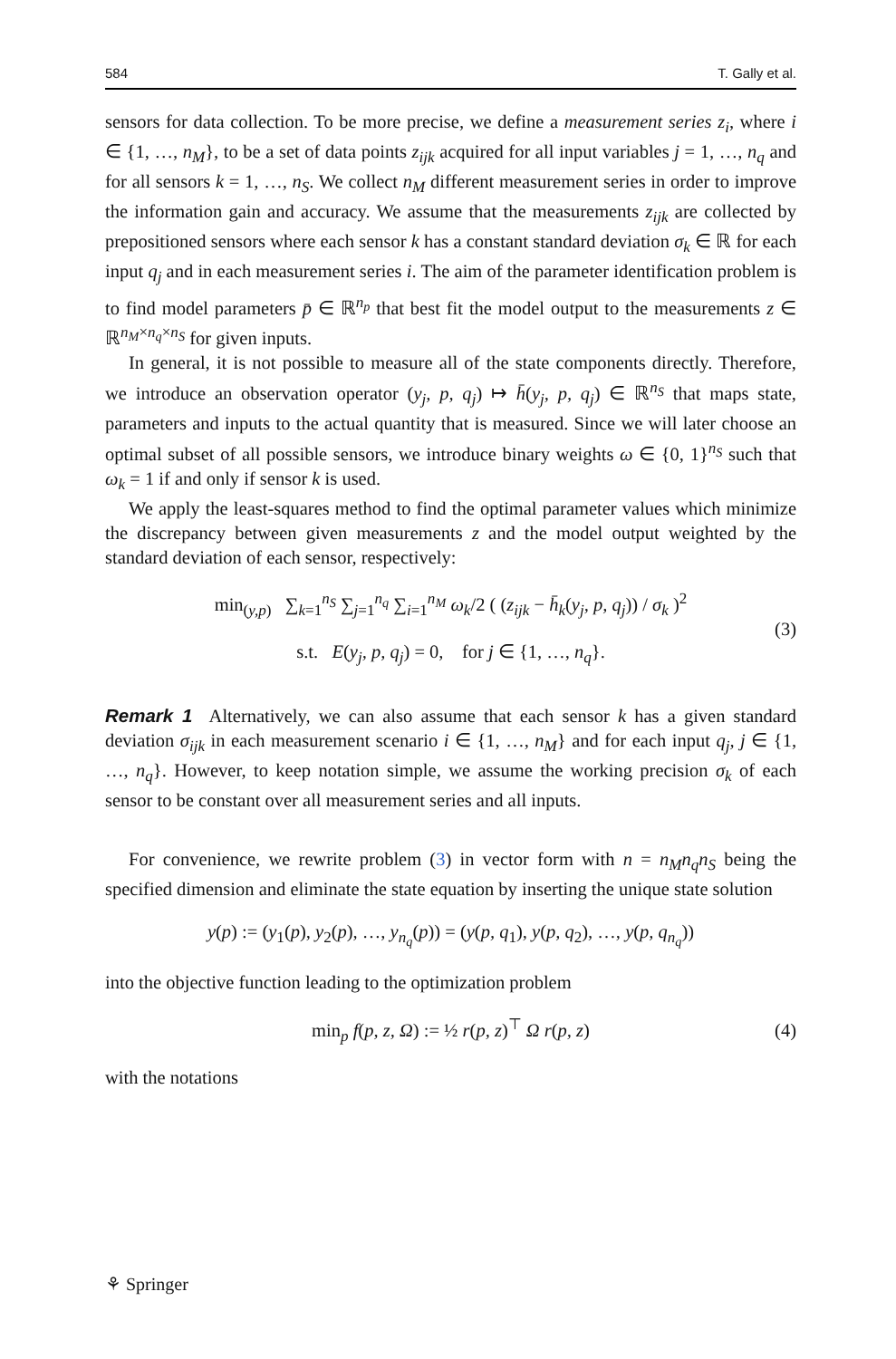584 T. Gally et al.
sensors for data collection. To be more precise, we define a measurement series z<sub>i</sub>, where i ∈ {1, …, n<sub>M</sub>}, to be a set of data points z<sub>ijk</sub> acquired for all input variables j = 1, …, n<sub>q</sub> and for all sensors k = 1, …, n<sub>S</sub>. We collect n<sub>M</sub> different measurement series in order to improve the information gain and accuracy. We assume that the measurements z<sub>ijk</sub> are collected by prepositioned sensors where each sensor k has a constant standard deviation σ<sub>k</sub> ∈ ℝ for each input q<sub>j</sub> and in each measurement series i. The aim of the parameter identification problem is to find model parameters p̄ ∈ ℝ<sup>n<sub>p</sub></sup> that best fit the model output to the measurements z ∈ ℝ<sup>n<sub>M</sub>×n<sub>q</sub>×n<sub>S</sub></sup> for given inputs.
In general, it is not possible to measure all of the state components directly. Therefore, we introduce an observation operator (y<sub>j</sub>, p, q<sub>j</sub>) ↦ h̄(y<sub>j</sub>, p, q<sub>j</sub>) ∈ ℝ<sup>n<sub>S</sub></sup> that maps state, parameters and inputs to the actual quantity that is measured. Since we will later choose an optimal subset of all possible sensors, we introduce binary weights ω ∈ {0, 1}<sup>n<sub>S</sub></sup> such that ω<sub>k</sub> = 1 if and only if sensor k is used.
We apply the least-squares method to find the optimal parameter values which minimize the discrepancy between given measurements z and the model output weighted by the standard deviation of each sensor, respectively:
min<sub>(y,p)</sub> ∑<sub>k=1</sub><sup>n<sub>S</sub></sup> ∑<sub>j=1</sub><sup>n<sub>q</sub></sup> ∑<sub>i=1</sub><sup>n<sub>M</sub></sup> ω<sub>k</sub>/2 ( (z<sub>ijk</sub> − h̄<sub>k</sub>(y<sub>j</sub>, p, q<sub>j</sub>)) / σ<sub>k</sub> )<sup>2</sup>
s.t. E(y<sub>j</sub>, p, q<sub>j</sub>) = 0, for j ∈ {1, …, n<sub>q</sub>}. (3)
Remark 1 Alternatively, we can also assume that each sensor k has a given standard deviation σ<sub>ijk</sub> in each measurement scenario i ∈ {1, …, n<sub>M</sub>} and for each input q<sub>j</sub>, j ∈ {1, …, n<sub>q</sub>}. However, to keep notation simple, we assume the working precision σ<sub>k</sub> of each sensor to be constant over all measurement series and all inputs.
For convenience, we rewrite problem (3) in vector form with n = n<sub>M</sub>n<sub>q</sub>n<sub>S</sub> being the specified dimension and eliminate the state equation by inserting the unique state solution
y(p) := (y<sub>1</sub>(p), y<sub>2</sub>(p), …, y<sub>n<sub>q</sub></sub>(p)) = (y(p, q<sub>1</sub>), y(p, q<sub>2</sub>), …, y(p, q<sub>n<sub>q</sub></sub>))
into the objective function leading to the optimization problem
min<sub>p</sub> f(p, z, Ω) := ½ r(p, z)<sup>⊤</sup> Ω r(p, z) (4)
with the notations
⚘ Springer